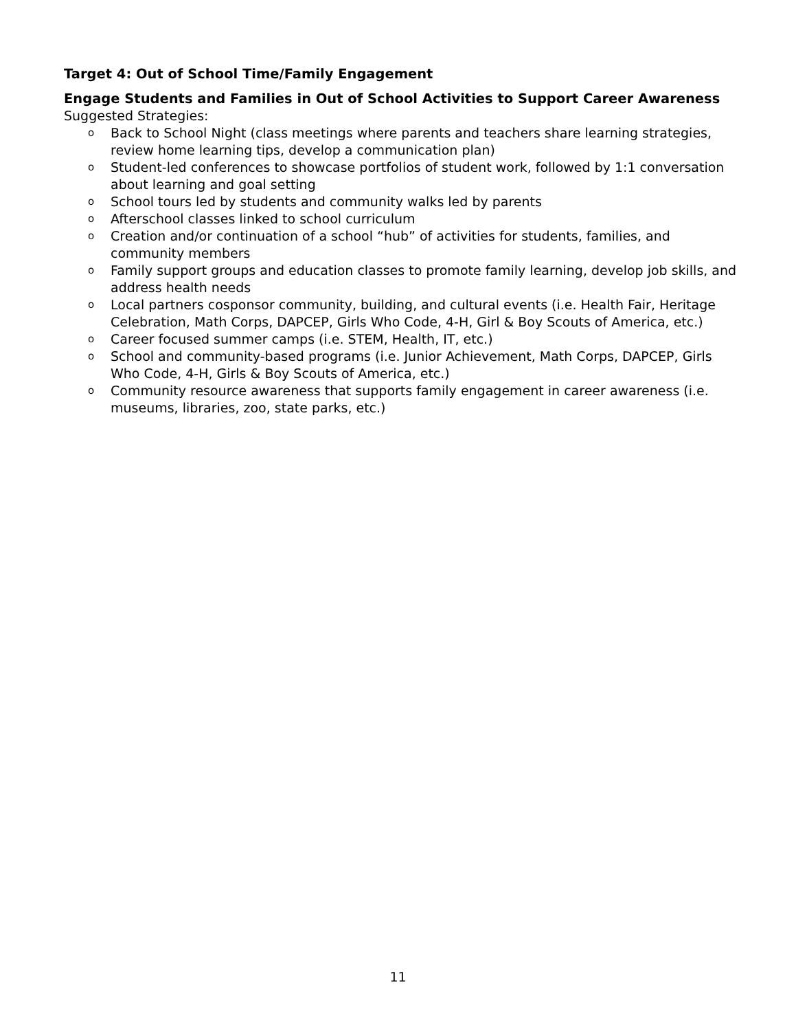Target 4: Out of School Time/Family Engagement
Engage Students and Families in Out of School Activities to Support Career Awareness
Suggested Strategies:
o Back to School Night (class meetings where parents and teachers share learning strategies, review home learning tips, develop a communication plan)
o Student-led conferences to showcase portfolios of student work, followed by 1:1 conversation about learning and goal setting
o School tours led by students and community walks led by parents
o Afterschool classes linked to school curriculum
o Creation and/or continuation of a school “hub” of activities for students, families, and community members
o Family support groups and education classes to promote family learning, develop job skills, and address health needs
o Local partners cosponsor community, building, and cultural events (i.e. Health Fair, Heritage Celebration, Math Corps, DAPCEP, Girls Who Code, 4-H, Girl & Boy Scouts of America, etc.)
o Career focused summer camps (i.e. STEM, Health, IT, etc.)
o School and community-based programs (i.e. Junior Achievement, Math Corps, DAPCEP, Girls Who Code, 4-H, Girls & Boy Scouts of America, etc.)
o Community resource awareness that supports family engagement in career awareness (i.e. museums, libraries, zoo, state parks, etc.)
11